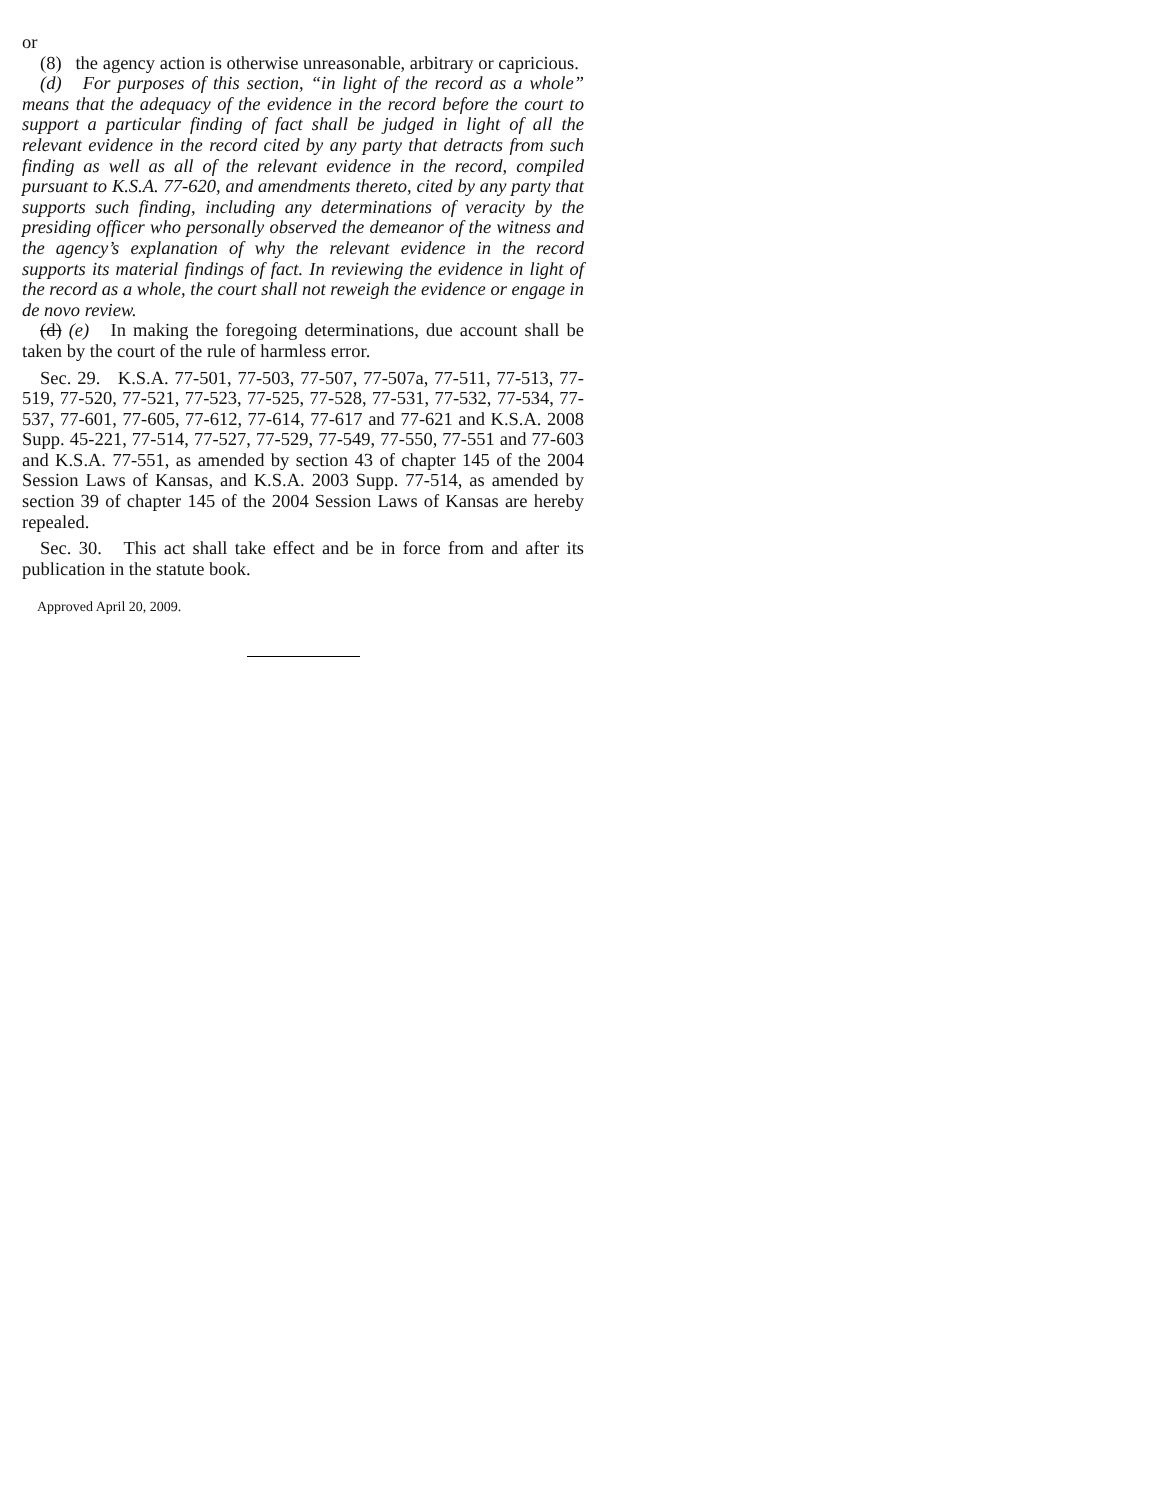or
(8) the agency action is otherwise unreasonable, arbitrary or capricious.
(d) For purposes of this section, “in light of the record as a whole” means that the adequacy of the evidence in the record before the court to support a particular finding of fact shall be judged in light of all the relevant evidence in the record cited by any party that detracts from such finding as well as all of the relevant evidence in the record, compiled pursuant to K.S.A. 77-620, and amendments thereto, cited by any party that supports such finding, including any determinations of veracity by the presiding officer who personally observed the demeanor of the witness and the agency’s explanation of why the relevant evidence in the record supports its material findings of fact. In reviewing the evidence in light of the record as a whole, the court shall not reweigh the evidence or engage in de novo review.
(d) (e) In making the foregoing determinations, due account shall be taken by the court of the rule of harmless error.
Sec. 29. K.S.A. 77-501, 77-503, 77-507, 77-507a, 77-511, 77-513, 77-519, 77-520, 77-521, 77-523, 77-525, 77-528, 77-531, 77-532, 77-534, 77-537, 77-601, 77-605, 77-612, 77-614, 77-617 and 77-621 and K.S.A. 2008 Supp. 45-221, 77-514, 77-527, 77-529, 77-549, 77-550, 77-551 and 77-603 and K.S.A. 77-551, as amended by section 43 of chapter 145 of the 2004 Session Laws of Kansas, and K.S.A. 2003 Supp. 77-514, as amended by section 39 of chapter 145 of the 2004 Session Laws of Kansas are hereby repealed.
Sec. 30. This act shall take effect and be in force from and after its publication in the statute book.
Approved April 20, 2009.